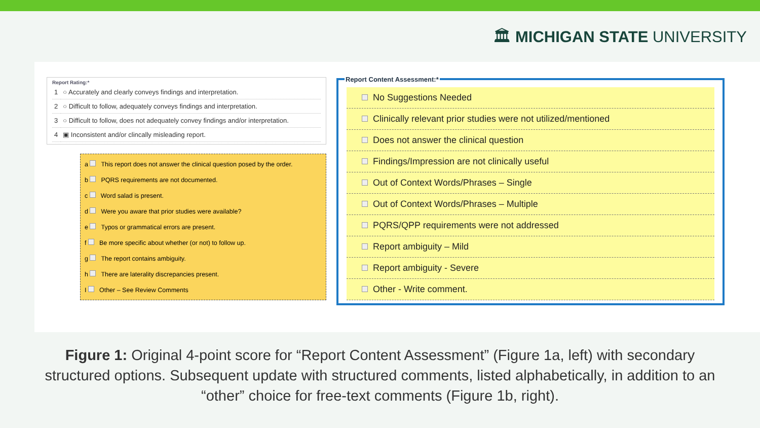🏛 MICHIGAN STATE UNIVERSITY
Report Rating:*
| 1 | ○ Accurately and clearly conveys findings and interpretation. |
| 2 | ○ Difficult to follow, adequately conveys findings and interpretation. |
| 3 | ○ Difficult to follow, does not adequately convey findings and/or interpretation. |
| 4 | ▣ Inconsistent and/or clincally misleading report. |
a This report does not answer the clinical question posed by the order.
b PQRS requirements are not documented.
c Word salad is present.
d Were you aware that prior studies were available?
e Typos or grammatical errors are present.
f Be more specific about whether (or not) to follow up.
g The report contains ambiguity.
h There are laterality discrepancies present.
I Other – See Review Comments
Report Content Assessment:*
No Suggestions Needed
Clinically relevant prior studies were not utilized/mentioned
Does not answer the clinical question
Findings/Impression are not clinically useful
Out of Context Words/Phrases – Single
Out of Context Words/Phrases – Multiple
PQRS/QPP requirements were not addressed
Report ambiguity – Mild
Report ambiguity - Severe
Other - Write comment.
Figure 1: Original 4-point score for “Report Content Assessment” (Figure 1a, left) with secondary structured options. Subsequent update with structured comments, listed alphabetically, in addition to an “other” choice for free-text comments (Figure 1b, right).